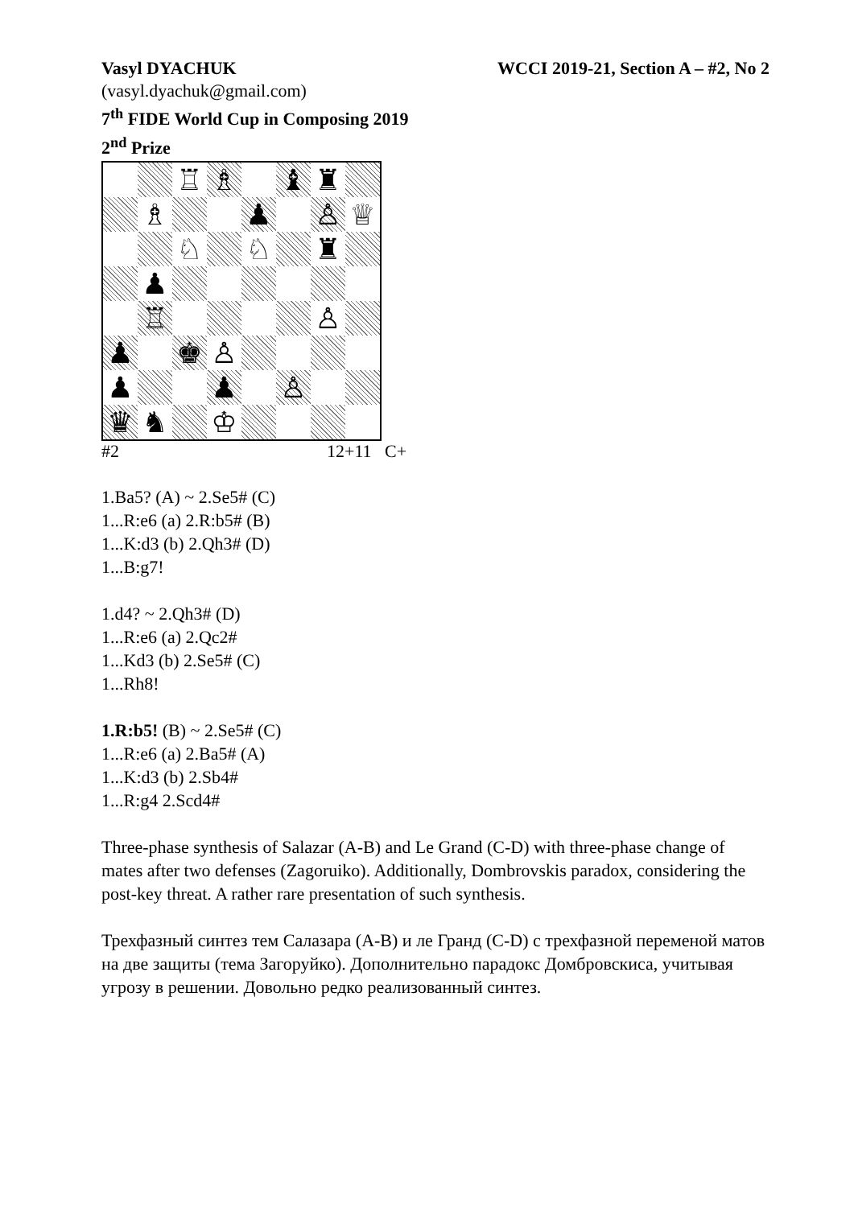Vasyl DYACHUK WCCI 2019-21, Section A – #2, No 2
(vasyl.dyachuk@gmail.com)
7<sup>th</sup> FIDE World Cup in Composing 2019
2<sup>nd</sup> Prize
♖
♗
♝
♜
♗
♟
♙
♕
♘
♘
♜
♟
♖
♙
♟
♚
♙
♟
♟
♙
♛
♞
♔
#2 12+11 C+
1.Ba5? (A) ~ 2.Se5# (C)
1...R:e6 (a) 2.R:b5# (B)
1...K:d3 (b) 2.Qh3# (D)
1...B:g7!
1.d4? ~ 2.Qh3# (D)
1...R:e6 (a) 2.Qc2#
1...Kd3 (b) 2.Se5# (C)
1...Rh8!
1.R:b5! (B) ~ 2.Se5# (C)
1...R:e6 (a) 2.Ba5# (A)
1...K:d3 (b) 2.Sb4#
1...R:g4 2.Scd4#
Three-phase synthesis of Salazar (A-B) and Le Grand (C-D) with three-phase change of mates after two defenses (Zagoruiko). Additionally, Dombrovskis paradox, considering the post-key threat. A rather rare presentation of such synthesis.
Трехфазный синтез тем Салазара (A-B) и ле Гранд (C-D) с трехфазной переменой матов на две защиты (тема Загоруйко). Дополнительно парадокс Домбровскиса, учитывая угрозу в решении. Довольно редко реализованный синтез.